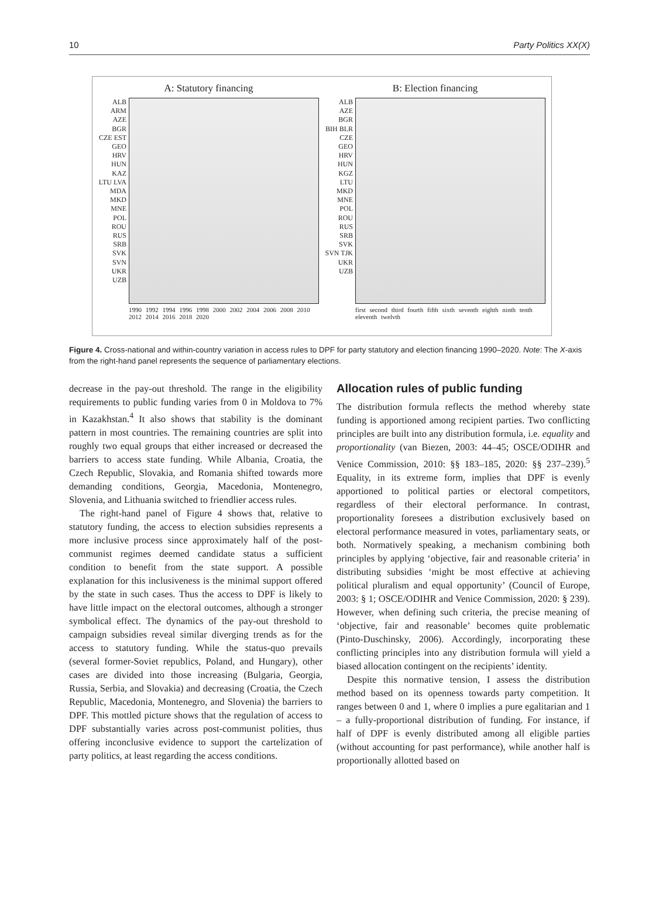10 Party Politics XX(X)
A: Statutory financing
ALB ARM AZE BGR CZE EST GEO HRV HUN KAZ LTU LVA MDA MKD MNE POL ROU RUS SRB SVK SVN UKR UZB
1990 1992 1994 1996 1998 2000 2002 2004 2006 2008 2010 2012 2014 2016 2018 2020
B: Election financing
ALB AZE BGR BIH BLR CZE GEO HRV HUN KGZ LTU MKD MNE POL ROU RUS SRB SVK SVN TJK UKR UZB
first second third fourth fifth sixth seventh eighth ninth tenth eleventh twelvth
Figure 4. Cross-national and within-country variation in access rules to DPF for party statutory and election financing 1990–2020. Note: The X-axis from the right-hand panel represents the sequence of parliamentary elections.
decrease in the pay-out threshold. The range in the eligibility requirements to public funding varies from 0 in Moldova to 7% in Kazakhstan.<sup>4</sup> It also shows that stability is the dominant pattern in most countries. The remaining countries are split into roughly two equal groups that either increased or decreased the barriers to access state funding. While Albania, Croatia, the Czech Republic, Slovakia, and Romania shifted towards more demanding conditions, Georgia, Macedonia, Montenegro, Slovenia, and Lithuania switched to friendlier access rules.
The right-hand panel of Figure 4 shows that, relative to statutory funding, the access to election subsidies represents a more inclusive process since approximately half of the post-communist regimes deemed candidate status a sufficient condition to benefit from the state support. A possible explanation for this inclusiveness is the minimal support offered by the state in such cases. Thus the access to DPF is likely to have little impact on the electoral outcomes, although a stronger symbolical effect. The dynamics of the pay-out threshold to campaign subsidies reveal similar diverging trends as for the access to statutory funding. While the status-quo prevails (several former-Soviet republics, Poland, and Hungary), other cases are divided into those increasing (Bulgaria, Georgia, Russia, Serbia, and Slovakia) and decreasing (Croatia, the Czech Republic, Macedonia, Montenegro, and Slovenia) the barriers to DPF. This mottled picture shows that the regulation of access to DPF substantially varies across post-communist polities, thus offering inconclusive evidence to support the cartelization of party politics, at least regarding the access conditions.
Allocation rules of public funding
The distribution formula reflects the method whereby state funding is apportioned among recipient parties. Two conflicting principles are built into any distribution formula, i.e. equality and proportionality (van Biezen, 2003: 44–45; OSCE/ODIHR and Venice Commission, 2010: §§ 183–185, 2020: §§ 237–239).<sup>5</sup> Equality, in its extreme form, implies that DPF is evenly apportioned to political parties or electoral competitors, regardless of their electoral performance. In contrast, proportionality foresees a distribution exclusively based on electoral performance measured in votes, parliamentary seats, or both. Normatively speaking, a mechanism combining both principles by applying ‘objective, fair and reasonable criteria’ in distributing subsidies ‘might be most effective at achieving political pluralism and equal opportunity’ (Council of Europe, 2003: § 1; OSCE/ODIHR and Venice Commission, 2020: § 239). However, when defining such criteria, the precise meaning of ‘objective, fair and reasonable’ becomes quite problematic (Pinto-Duschinsky, 2006). Accordingly, incorporating these conflicting principles into any distribution formula will yield a biased allocation contingent on the recipients’ identity.
Despite this normative tension, I assess the distribution method based on its openness towards party competition. It ranges between 0 and 1, where 0 implies a pure egalitarian and 1 – a fully-proportional distribution of funding. For instance, if half of DPF is evenly distributed among all eligible parties (without accounting for past performance), while another half is proportionally allotted based on